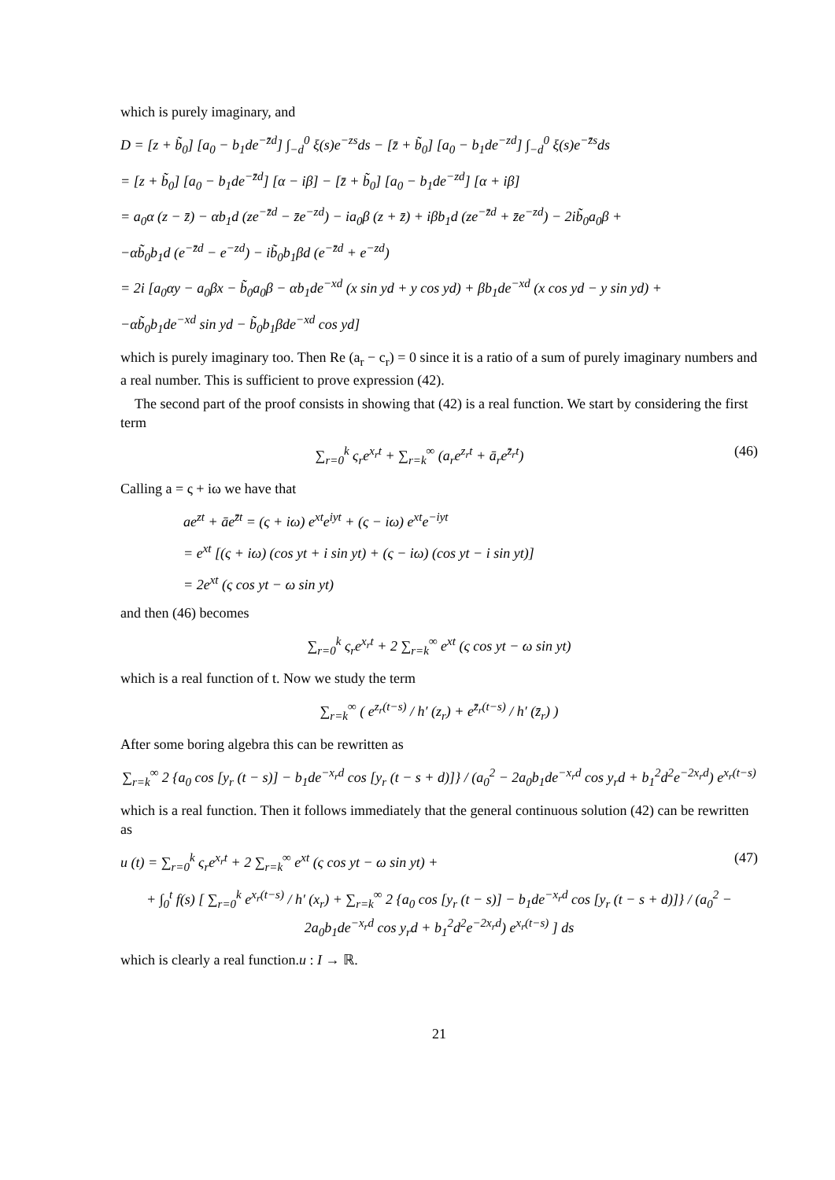which is purely imaginary, and
D = [z + b̃<sub>0</sub>] [a<sub>0</sub> − b<sub>1</sub>de<sup>−z̄d</sup>] ∫<sub>−d</sub><sup>0</sup> ξ(s)e<sup>−zs</sup>ds − [z̄ + b̃<sub>0</sub>] [a<sub>0</sub> − b<sub>1</sub>de<sup>−zd</sup>] ∫<sub>−d</sub><sup>0</sup> ξ(s)e<sup>−z̄s</sup>ds
= [z + b̃<sub>0</sub>] [a<sub>0</sub> − b<sub>1</sub>de<sup>−z̄d</sup>] [α − iβ] − [z̄ + b̃<sub>0</sub>] [a<sub>0</sub> − b<sub>1</sub>de<sup>−zd</sup>] [α + iβ]
= a<sub>0</sub>α (z − z̄) − αb<sub>1</sub>d (ze<sup>−z̄d</sup> − z̄e<sup>−zd</sup>) − ia<sub>0</sub>β (z + z̄) + iβb<sub>1</sub>d (ze<sup>−z̄d</sup> + z̄e<sup>−zd</sup>) − 2ib̃<sub>0</sub>a<sub>0</sub>β +
−αb̃<sub>0</sub>b<sub>1</sub>d (e<sup>−z̄d</sup> − e<sup>−zd</sup>) − ib̃<sub>0</sub>b<sub>1</sub>βd (e<sup>−z̄d</sup> + e<sup>−zd</sup>)
= 2i [a<sub>0</sub>αy − a<sub>0</sub>βx − b̃<sub>0</sub>a<sub>0</sub>β − αb<sub>1</sub>de<sup>−xd</sup> (x sin yd + y cos yd) + βb<sub>1</sub>de<sup>−xd</sup> (x cos yd − y sin yd) +
−αb̃<sub>0</sub>b<sub>1</sub>de<sup>−xd</sup> sin yd − b̃<sub>0</sub>b<sub>1</sub>βde<sup>−xd</sup> cos yd]
which is purely imaginary too. Then Re (a<sub>r</sub> − c<sub>r</sub>) = 0 since it is a ratio of a sum of purely imaginary numbers and a real number. This is sufficient to prove expression (42).
The second part of the proof consists in showing that (42) is a real function. We start by considering the first term
∑<sub>r=0</sub><sup>k</sup> ς<sub>r</sub>e<sup>x<sub>r</sub>t</sup> + ∑<sub>r=k</sub><sup>∞</sup> (a<sub>r</sub>e<sup>z<sub>r</sub>t</sup> + ā<sub>r</sub>e<sup>z̄<sub>r</sub>t</sup>) (46)
Calling a = ς + iω we have that
ae<sup>zt</sup> + āe<sup>z̄t</sup> = (ς + iω) e<sup>xt</sup>e<sup>iyt</sup> + (ς − iω) e<sup>xt</sup>e<sup>−iyt</sup>
= e<sup>xt</sup> [(ς + iω) (cos yt + i sin yt) + (ς − iω) (cos yt − i sin yt)]
= 2e<sup>xt</sup> (ς cos yt − ω sin yt)
and then (46) becomes
∑<sub>r=0</sub><sup>k</sup> ς<sub>r</sub>e<sup>x<sub>r</sub>t</sup> + 2 ∑<sub>r=k</sub><sup>∞</sup> e<sup>xt</sup> (ς cos yt − ω sin yt)
which is a real function of t. Now we study the term
∑<sub>r=k</sub><sup>∞</sup> ( e<sup>z<sub>r</sub>(t−s)</sup> / h′ (z<sub>r</sub>) + e<sup>z̄<sub>r</sub>(t−s)</sup> / h′ (z̄<sub>r</sub>) )
After some boring algebra this can be rewritten as
∑<sub>r=k</sub><sup>∞</sup> 2 {a<sub>0</sub> cos [y<sub>r</sub> (t − s)] − b<sub>1</sub>de<sup>−x<sub>r</sub>d</sup> cos [y<sub>r</sub> (t − s + d)]} / (a<sub>0</sub><sup>2</sup> − 2a<sub>0</sub>b<sub>1</sub>de<sup>−x<sub>r</sub>d</sup> cos y<sub>r</sub>d + b<sub>1</sub><sup>2</sup>d<sup>2</sup>e<sup>−2x<sub>r</sub>d</sup>) e<sup>x<sub>r</sub>(t−s)</sup>
which is a real function. Then it follows immediately that the general continuous solution (42) can be rewritten as
u (t) = ∑<sub>r=0</sub><sup>k</sup> ς<sub>r</sub>e<sup>x<sub>r</sub>t</sup> + 2 ∑<sub>r=k</sub><sup>∞</sup> e<sup>xt</sup> (ς cos yt − ω sin yt) + (47)
+ ∫<sub>0</sub><sup>t</sup> f(s) [ ∑<sub>r=0</sub><sup>k</sup> e<sup>x<sub>r</sub>(t−s)</sup> / h′ (x<sub>r</sub>) + ∑<sub>r=k</sub><sup>∞</sup> 2 {a<sub>0</sub> cos [y<sub>r</sub> (t − s)] − b<sub>1</sub>de<sup>−x<sub>r</sub>d</sup> cos [y<sub>r</sub> (t − s + d)]} / (a<sub>0</sub><sup>2</sup> − 2a<sub>0</sub>b<sub>1</sub>de<sup>−x<sub>r</sub>d</sup> cos y<sub>r</sub>d + b<sub>1</sub><sup>2</sup>d<sup>2</sup>e<sup>−2x<sub>r</sub>d</sup>) e<sup>x<sub>r</sub>(t−s)</sup> ] ds
which is clearly a real function.u : I → ℝ.
21